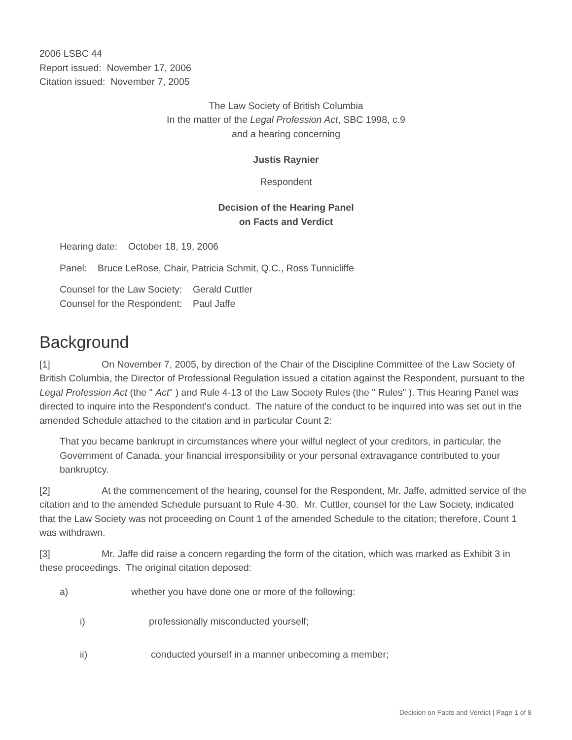2006 LSBC 44
Report issued: November 17, 2006
Citation issued: November 7, 2005
The Law Society of British Columbia
In the matter of the Legal Profession Act, SBC 1998, c.9
and a hearing concerning
Justis Raynier
Respondent
Decision of the Hearing Panel
on Facts and Verdict
Hearing date: October 18, 19, 2006
Panel: Bruce LeRose, Chair, Patricia Schmit, Q.C., Ross Tunnicliffe
Counsel for the Law Society: Gerald Cuttler
Counsel for the Respondent: Paul Jaffe
Background
[1] On November 7, 2005, by direction of the Chair of the Discipline Committee of the Law Society of British Columbia, the Director of Professional Regulation issued a citation against the Respondent, pursuant to the Legal Profession Act (the " Act" ) and Rule 4-13 of the Law Society Rules (the " Rules" ). This Hearing Panel was directed to inquire into the Respondent's conduct. The nature of the conduct to be inquired into was set out in the amended Schedule attached to the citation and in particular Count 2:
That you became bankrupt in circumstances where your wilful neglect of your creditors, in particular, the Government of Canada, your financial irresponsibility or your personal extravagance contributed to your bankruptcy.
[2] At the commencement of the hearing, counsel for the Respondent, Mr. Jaffe, admitted service of the citation and to the amended Schedule pursuant to Rule 4-30. Mr. Cuttler, counsel for the Law Society, indicated that the Law Society was not proceeding on Count 1 of the amended Schedule to the citation; therefore, Count 1 was withdrawn.
[3] Mr. Jaffe did raise a concern regarding the form of the citation, which was marked as Exhibit 3 in these proceedings. The original citation deposed:
a) whether you have done one or more of the following:
i) professionally misconducted yourself;
ii) conducted yourself in a manner unbecoming a member;
Decision on Facts and Verdict | Page 1 of 8